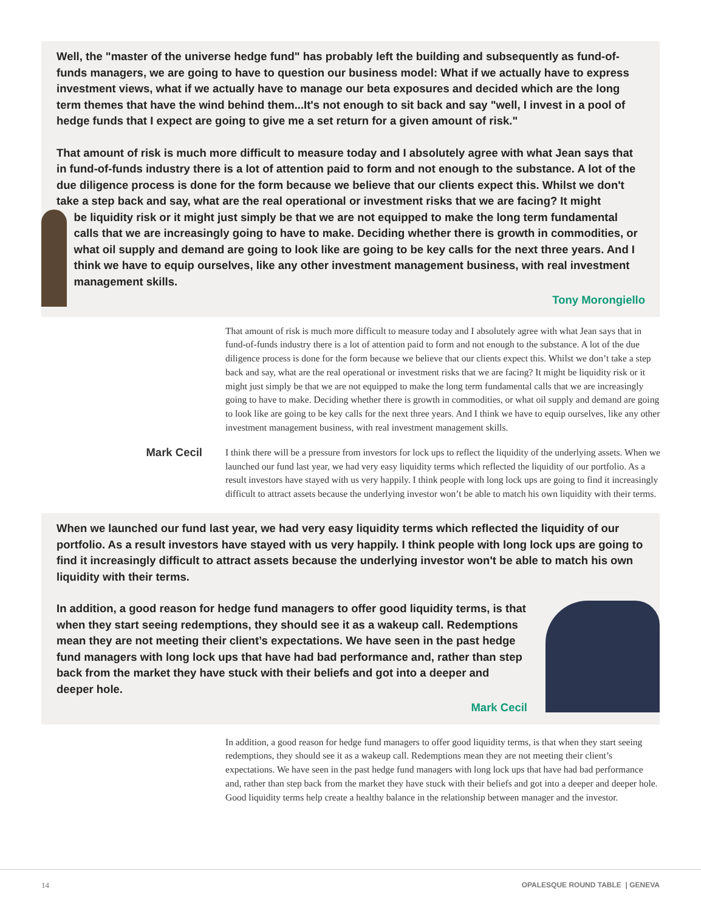Well, the "master of the universe hedge fund" has probably left the building and subsequently as fund-of-funds managers, we are going to have to question our business model: What if we actually have to express investment views, what if we actually have to manage our beta exposures and decided which are the long term themes that have the wind behind them...It's not enough to sit back and say "well, I invest in a pool of hedge funds that I expect are going to give me a set return for a given amount of risk."
That amount of risk is much more difficult to measure today and I absolutely agree with what Jean says that in fund-of-funds industry there is a lot of attention paid to form and not enough to the substance. A lot of the due diligence process is done for the form because we believe that our clients expect this. Whilst we don't take a step back and say, what are the real operational or investment risks that we are facing? It might
be liquidity risk or it might just simply be that we are not equipped to make the long term fundamental calls that we are increasingly going to have to make. Deciding whether there is growth in commodities, or what oil supply and demand are going to look like are going to be key calls for the next three years. And I think we have to equip ourselves, like any other investment management business, with real investment management skills.
Tony Morongiello
That amount of risk is much more difficult to measure today and I absolutely agree with what Jean says that in fund-of-funds industry there is a lot of attention paid to form and not enough to the substance. A lot of the due diligence process is done for the form because we believe that our clients expect this. Whilst we don’t take a step back and say, what are the real operational or investment risks that we are facing? It might be liquidity risk or it might just simply be that we are not equipped to make the long term fundamental calls that we are increasingly going to have to make. Deciding whether there is growth in commodities, or what oil supply and demand are going to look like are going to be key calls for the next three years. And I think we have to equip ourselves, like any other investment management business, with real investment management skills.
Mark Cecil
I think there will be a pressure from investors for lock ups to reflect the liquidity of the underlying assets. When we launched our fund last year, we had very easy liquidity terms which reflected the liquidity of our portfolio. As a result investors have stayed with us very happily. I think people with long lock ups are going to find it increasingly difficult to attract assets because the underlying investor won’t be able to match his own liquidity with their terms.
When we launched our fund last year, we had very easy liquidity terms which reflected the liquidity of our portfolio. As a result investors have stayed with us very happily. I think people with long lock ups are going to find it increasingly difficult to attract assets because the underlying investor won't be able to match his own liquidity with their terms.
In addition, a good reason for hedge fund managers to offer good liquidity terms, is that when they start seeing redemptions, they should see it as a wakeup call. Redemptions mean they are not meeting their client’s expectations. We have seen in the past hedge fund managers with long lock ups that have had bad performance and, rather than step back from the market they have stuck with their beliefs and got into a deeper and deeper hole.
Mark Cecil
In addition, a good reason for hedge fund managers to offer good liquidity terms, is that when they start seeing redemptions, they should see it as a wakeup call. Redemptions mean they are not meeting their client’s expectations. We have seen in the past hedge fund managers with long lock ups that have had bad performance and, rather than step back from the market they have stuck with their beliefs and got into a deeper and deeper hole. Good liquidity terms help create a healthy balance in the relationship between manager and the investor.
14 OPALESQUE ROUND TABLE | GENEVA